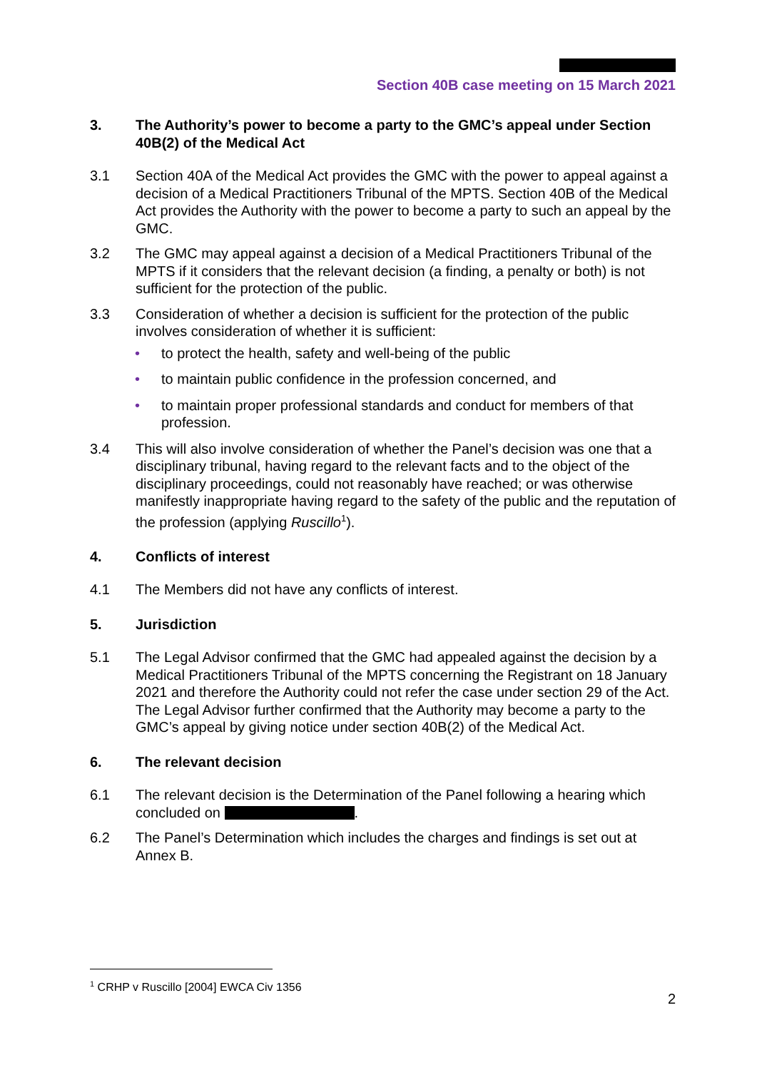Section 40B case meeting on 15 March 2021
3. The Authority’s power to become a party to the GMC’s appeal under Section 40B(2) of the Medical Act
3.1 Section 40A of the Medical Act provides the GMC with the power to appeal against a decision of a Medical Practitioners Tribunal of the MPTS. Section 40B of the Medical Act provides the Authority with the power to become a party to such an appeal by the GMC.
3.2 The GMC may appeal against a decision of a Medical Practitioners Tribunal of the MPTS if it considers that the relevant decision (a finding, a penalty or both) is not sufficient for the protection of the public.
3.3 Consideration of whether a decision is sufficient for the protection of the public involves consideration of whether it is sufficient:
• to protect the health, safety and well-being of the public
• to maintain public confidence in the profession concerned, and
• to maintain proper professional standards and conduct for members of that profession.
3.4 This will also involve consideration of whether the Panel’s decision was one that a disciplinary tribunal, having regard to the relevant facts and to the object of the disciplinary proceedings, could not reasonably have reached; or was otherwise manifestly inappropriate having regard to the safety of the public and the reputation of the profession (applying Ruscillo<sup>1</sup>).
4. Conflicts of interest
4.1 The Members did not have any conflicts of interest.
5. Jurisdiction
5.1 The Legal Advisor confirmed that the GMC had appealed against the decision by a Medical Practitioners Tribunal of the MPTS concerning the Registrant on 18 January 2021 and therefore the Authority could not refer the case under section 29 of the Act. The Legal Advisor further confirmed that the Authority may become a party to the GMC’s appeal by giving notice under section 40B(2) of the Medical Act.
6. The relevant decision
6.1 The relevant decision is the Determination of the Panel following a hearing which concluded on .
6.2 The Panel’s Determination which includes the charges and findings is set out at Annex B.
<sup>1</sup> CRHP v Ruscillo [2004] EWCA Civ 1356
2